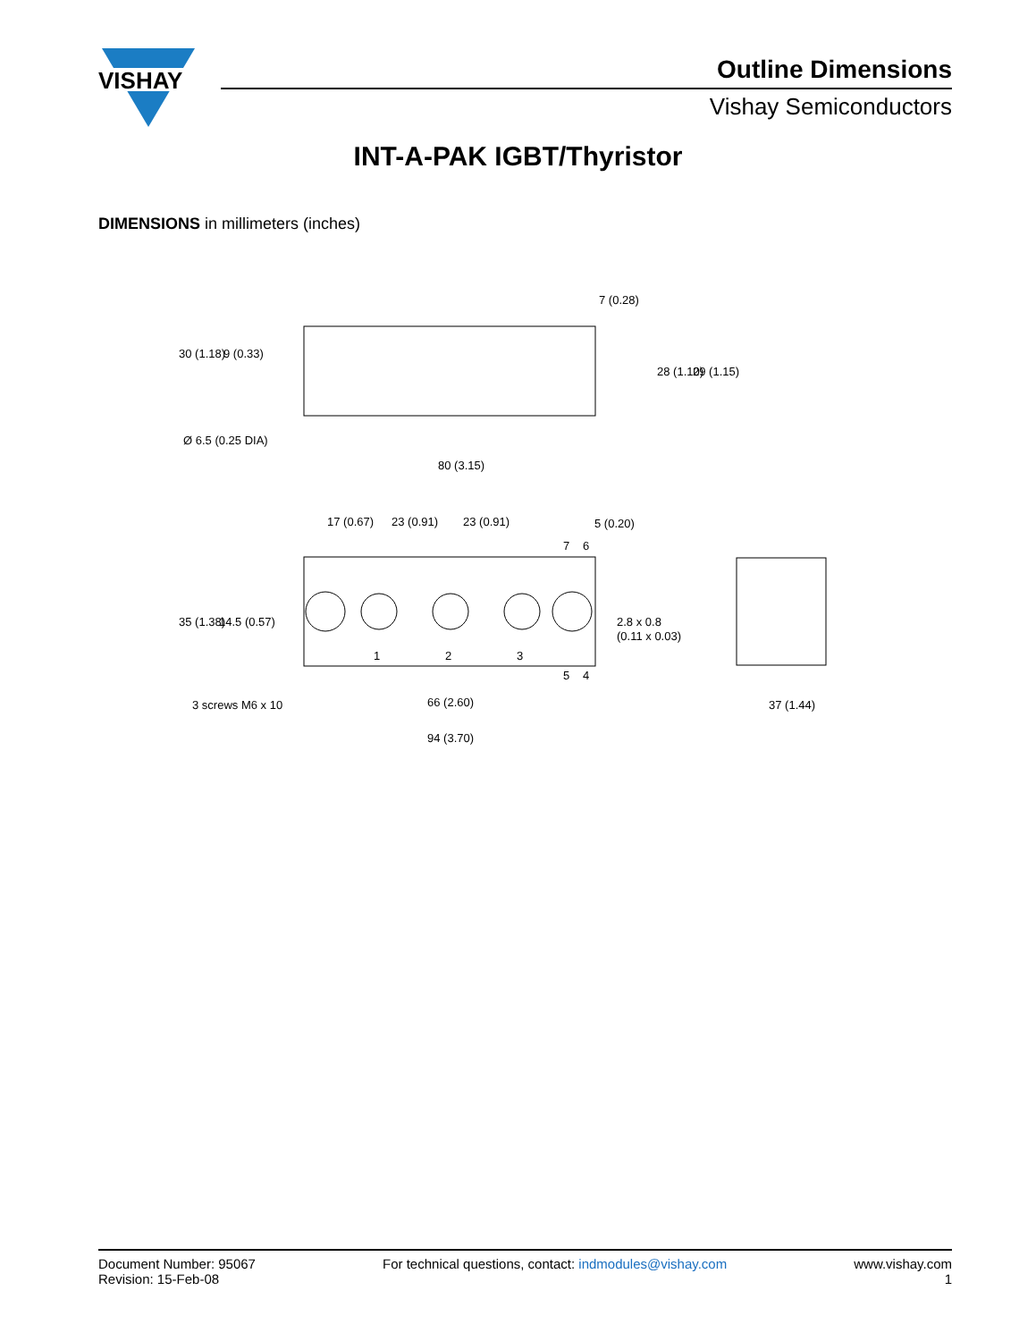VISHAY
Outline Dimensions
Vishay Semiconductors
INT-A-PAK IGBT/Thyristor
DIMENSIONS in millimeters (inches)
80 (3.15)
Ø 6.5 (0.25 DIA)
17 (0.67)
23 (0.91)
23 (0.91)
5 (0.20)
1
2
3
3 screws M6 x 10
66 (2.60)
94 (3.70)
37 (1.44)
30 (1.18)
9 (0.33)
7 (0.28)
28 (1.10)
29 (1.15)
35 (1.38)
14.5 (0.57)
2.8 x 0.8
(0.11 x 0.03)
7
6
5
4
Document Number: 95067
Revision: 15-Feb-08
For technical questions, contact: indmodules@vishay.com
www.vishay.com
1